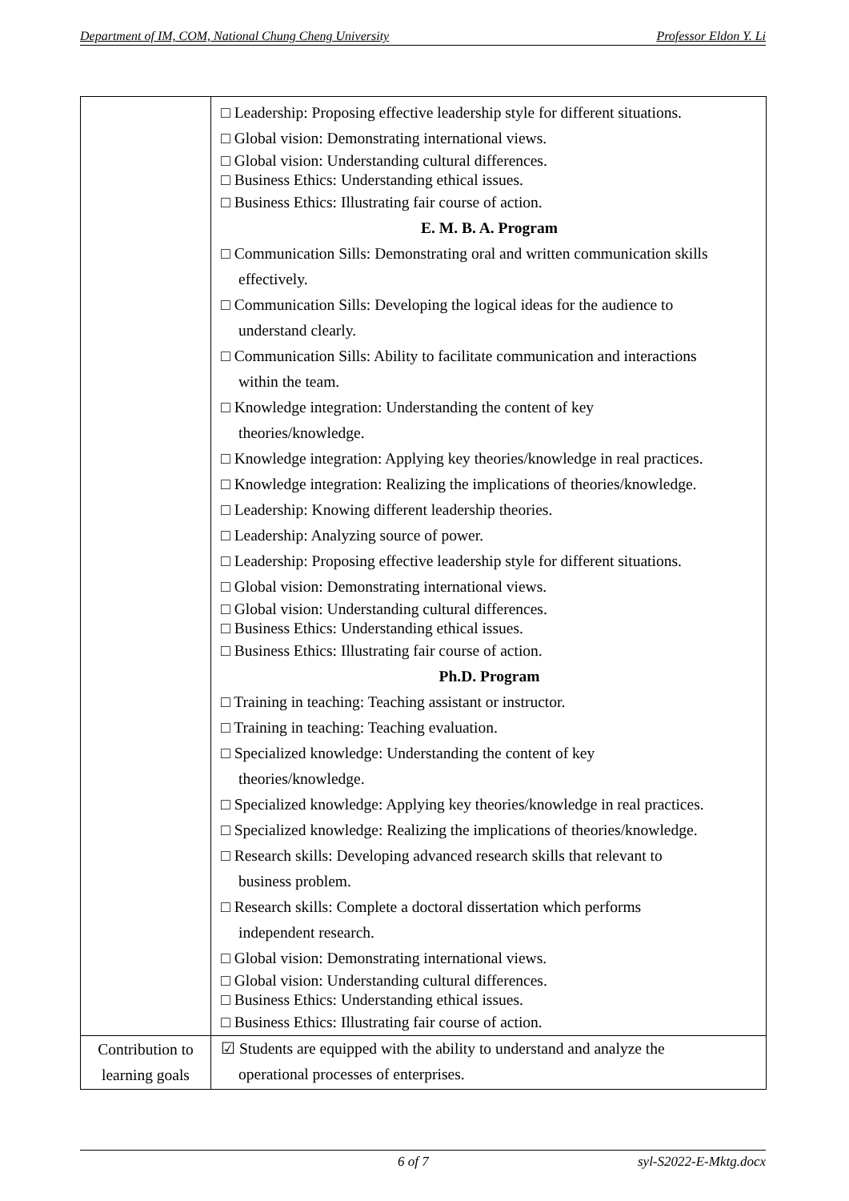Department of IM, COM, National Chung Cheng University Professor Eldon Y. Li
| | □ Leadership: Proposing effective leadership style for different situations. □ Global vision: Demonstrating international views. □ Global vision: Understanding cultural differences. □ Business Ethics: Understanding ethical issues. □ Business Ethics: Illustrating fair course of action. E. M. B. A. Program □ Communication Sills: Demonstrating oral and written communication skills effectively. □ Communication Sills: Developing the logical ideas for the audience to understand clearly. □ Communication Sills: Ability to facilitate communication and interactions within the team. □ Knowledge integration: Understanding the content of key theories/knowledge. □ Knowledge integration: Applying key theories/knowledge in real practices. □ Knowledge integration: Realizing the implications of theories/knowledge. □ Leadership: Knowing different leadership theories. □ Leadership: Analyzing source of power. □ Leadership: Proposing effective leadership style for different situations. □ Global vision: Demonstrating international views. □ Global vision: Understanding cultural differences. □ Business Ethics: Understanding ethical issues. □ Business Ethics: Illustrating fair course of action. Ph.D. Program □ Training in teaching: Teaching assistant or instructor. □ Training in teaching: Teaching evaluation. □ Specialized knowledge: Understanding the content of key theories/knowledge. □ Specialized knowledge: Applying key theories/knowledge in real practices. □ Specialized knowledge: Realizing the implications of theories/knowledge. □ Research skills: Developing advanced research skills that relevant to business problem. □ Research skills: Complete a doctoral dissertation which performs independent research. □ Global vision: Demonstrating international views. □ Global vision: Understanding cultural differences. □ Business Ethics: Understanding ethical issues. □ Business Ethics: Illustrating fair course of action. |
| Contribution to learning goals | ☑ Students are equipped with the ability to understand and analyze the operational processes of enterprises. |
6 of 7 syl-S2022-E-Mktg.docx